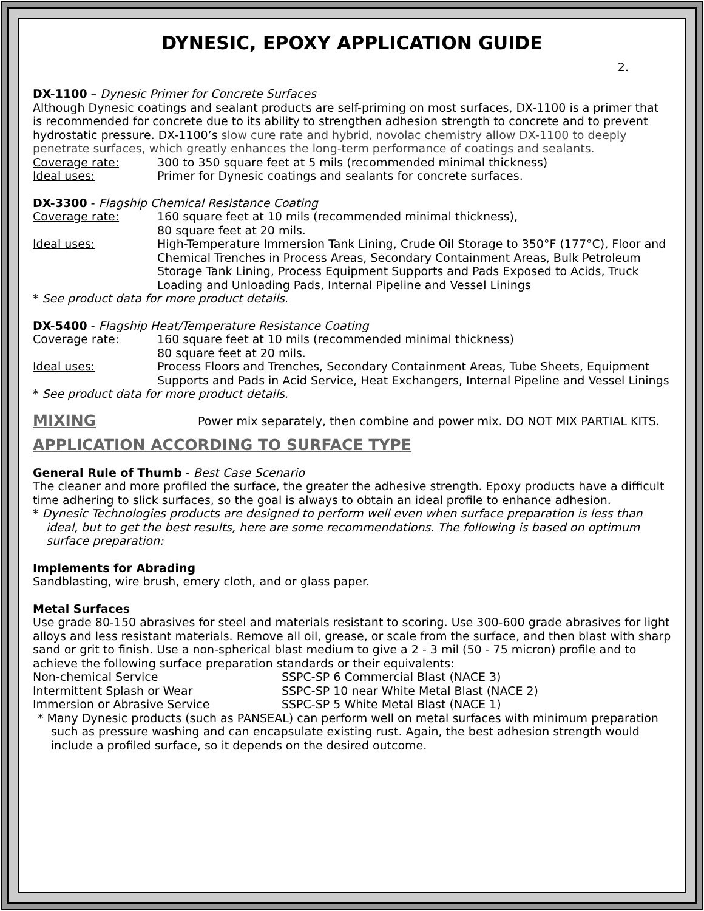DYNESIC, EPOXY APPLICATION GUIDE
2.
DX-1100 – Dynesic Primer for Concrete Surfaces
Although Dynesic coatings and sealant products are self-priming on most surfaces, DX-1100 is a primer that is recommended for concrete due to its ability to strengthen adhesion strength to concrete and to prevent hydrostatic pressure. DX-1100’s slow cure rate and hybrid, novolac chemistry allow DX-1100 to deeply penetrate surfaces, which greatly enhances the long-term performance of coatings and sealants.
Coverage rate: 300 to 350 square feet at 5 mils (recommended minimal thickness)
Ideal uses: Primer for Dynesic coatings and sealants for concrete surfaces.
DX-3300 - Flagship Chemical Resistance Coating
Coverage rate: 160 square feet at 10 mils (recommended minimal thickness),
80 square feet at 20 mils.
Ideal uses: High-Temperature Immersion Tank Lining, Crude Oil Storage to 350°F (177°C), Floor and Chemical Trenches in Process Areas, Secondary Containment Areas, Bulk Petroleum Storage Tank Lining, Process Equipment Supports and Pads Exposed to Acids, Truck Loading and Unloading Pads, Internal Pipeline and Vessel Linings
* See product data for more product details.
DX-5400 - Flagship Heat/Temperature Resistance Coating
Coverage rate: 160 square feet at 10 mils (recommended minimal thickness)
80 square feet at 20 mils.
Ideal uses: Process Floors and Trenches, Secondary Containment Areas, Tube Sheets, Equipment Supports and Pads in Acid Service, Heat Exchangers, Internal Pipeline and Vessel Linings
* See product data for more product details.
MIXING Power mix separately, then combine and power mix. DO NOT MIX PARTIAL KITS.
APPLICATION ACCORDING TO SURFACE TYPE
General Rule of Thumb - Best Case Scenario
The cleaner and more profiled the surface, the greater the adhesive strength. Epoxy products have a difficult time adhering to slick surfaces, so the goal is always to obtain an ideal profile to enhance adhesion.
* Dynesic Technologies products are designed to perform well even when surface preparation is less than ideal, but to get the best results, here are some recommendations. The following is based on optimum surface preparation:
Implements for Abrading
Sandblasting, wire brush, emery cloth, and or glass paper.
Metal Surfaces
Use grade 80-150 abrasives for steel and materials resistant to scoring. Use 300-600 grade abrasives for light alloys and less resistant materials. Remove all oil, grease, or scale from the surface, and then blast with sharp sand or grit to finish. Use a non-spherical blast medium to give a 2 - 3 mil (50 - 75 micron) profile and to achieve the following surface preparation standards or their equivalents:
Non-chemical Service SSPC-SP 6 Commercial Blast (NACE 3)
Intermittent Splash or Wear SSPC-SP 10 near White Metal Blast (NACE 2)
Immersion or Abrasive Service SSPC-SP 5 White Metal Blast (NACE 1)
* Many Dynesic products (such as PANSEAL) can perform well on metal surfaces with minimum preparation such as pressure washing and can encapsulate existing rust. Again, the best adhesion strength would include a profiled surface, so it depends on the desired outcome.